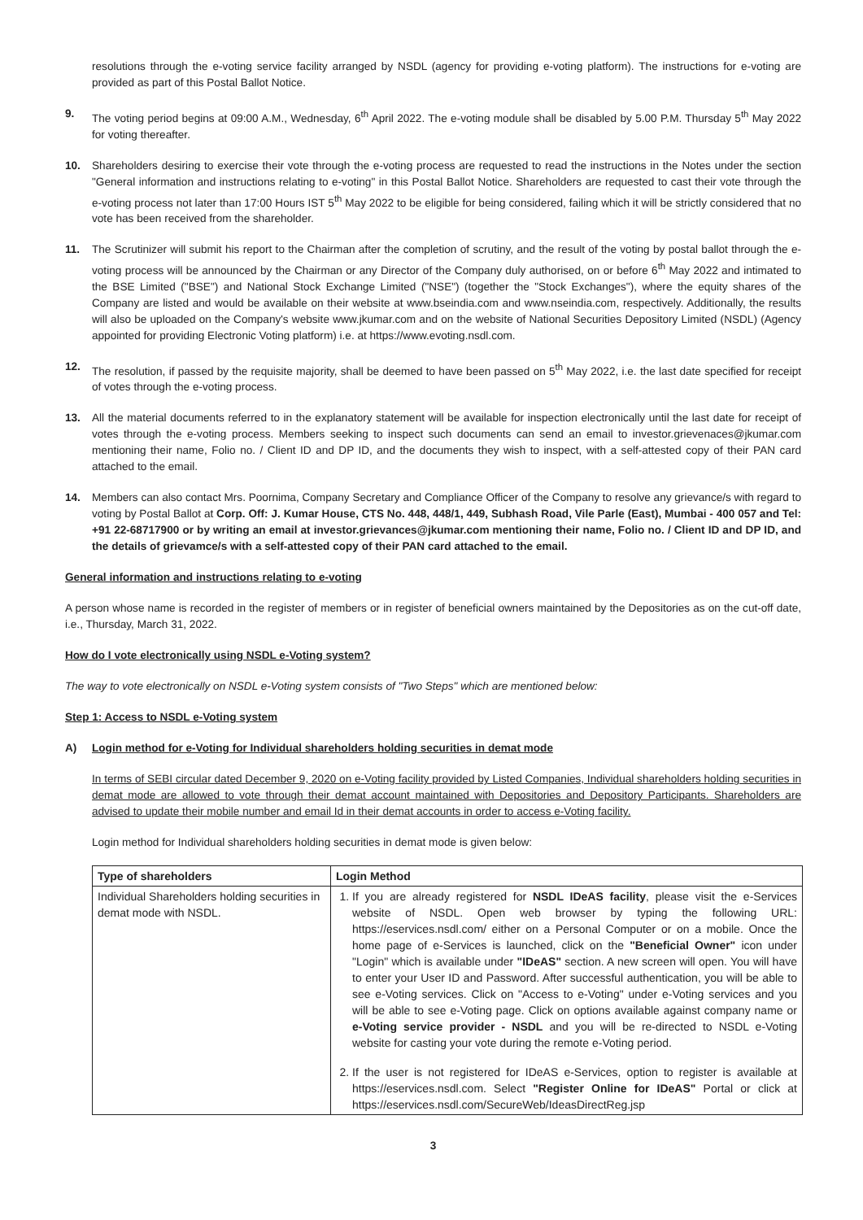resolutions through the e-voting service facility arranged by NSDL (agency for providing e-voting platform). The instructions for e-voting are provided as part of this Postal Ballot Notice.
9. The voting period begins at 09:00 A.M., Wednesday, 6<sup>th</sup> April 2022. The e-voting module shall be disabled by 5.00 P.M. Thursday 5<sup>th</sup> May 2022 for voting thereafter.
10. Shareholders desiring to exercise their vote through the e-voting process are requested to read the instructions in the Notes under the section "General information and instructions relating to e-voting" in this Postal Ballot Notice. Shareholders are requested to cast their vote through the e-voting process not later than 17:00 Hours IST 5<sup>th</sup> May 2022 to be eligible for being considered, failing which it will be strictly considered that no vote has been received from the shareholder.
11. The Scrutinizer will submit his report to the Chairman after the completion of scrutiny, and the result of the voting by postal ballot through the e-voting process will be announced by the Chairman or any Director of the Company duly authorised, on or before 6<sup>th</sup> May 2022 and intimated to the BSE Limited ("BSE") and National Stock Exchange Limited ("NSE") (together the "Stock Exchanges"), where the equity shares of the Company are listed and would be available on their website at www.bseindia.com and www.nseindia.com, respectively. Additionally, the results will also be uploaded on the Company's website www.jkumar.com and on the website of National Securities Depository Limited (NSDL) (Agency appointed for providing Electronic Voting platform) i.e. at https://www.evoting.nsdl.com.
12. The resolution, if passed by the requisite majority, shall be deemed to have been passed on 5<sup>th</sup> May 2022, i.e. the last date specified for receipt of votes through the e-voting process.
13. All the material documents referred to in the explanatory statement will be available for inspection electronically until the last date for receipt of votes through the e-voting process. Members seeking to inspect such documents can send an email to investor.grievenaces@jkumar.com mentioning their name, Folio no. / Client ID and DP ID, and the documents they wish to inspect, with a self-attested copy of their PAN card attached to the email.
14. Members can also contact Mrs. Poornima, Company Secretary and Compliance Officer of the Company to resolve any grievance/s with regard to voting by Postal Ballot at Corp. Off: J. Kumar House, CTS No. 448, 448/1, 449, Subhash Road, Vile Parle (East), Mumbai - 400 057 and Tel: +91 22-68717900 or by writing an email at investor.grievances@jkumar.com mentioning their name, Folio no. / Client ID and DP ID, and the details of grievamce/s with a self-attested copy of their PAN card attached to the email.
General information and instructions relating to e-voting
A person whose name is recorded in the register of members or in register of beneficial owners maintained by the Depositories as on the cut-off date, i.e., Thursday, March 31, 2022.
How do I vote electronically using NSDL e-Voting system?
The way to vote electronically on NSDL e-Voting system consists of "Two Steps" which are mentioned below:
Step 1: Access to NSDL e-Voting system
A) Login method for e-Voting for Individual shareholders holding securities in demat mode
In terms of SEBI circular dated December 9, 2020 on e-Voting facility provided by Listed Companies, Individual shareholders holding securities in demat mode are allowed to vote through their demat account maintained with Depositories and Depository Participants. Shareholders are advised to update their mobile number and email Id in their demat accounts in order to access e-Voting facility.
Login method for Individual shareholders holding securities in demat mode is given below:
| Type of shareholders | Login Method |
| --- | --- |
| Individual Shareholders holding securities in demat mode with NSDL. | 1. If you are already registered for NSDL IDeAS facility , please visit the e-Services website of NSDL. Open web browser by typing the following URL: https://eservices.nsdl.com/ either on a Personal Computer or on a mobile. Once the home page of e-Services is launched, click on the "Beneficial Owner" icon under "Login" which is available under "IDeAS" section. A new screen will open. You will have to enter your User ID and Password. After successful authentication, you will be able to see e-Voting services. Click on "Access to e-Voting" under e-Voting services and you will be able to see e-Voting page. Click on options available against company name or e-Voting service provider - NSDL and you will be re-directed to NSDL e-Voting website for casting your vote during the remote e-Voting period. 2. If the user is not registered for IDeAS e-Services, option to register is available at https://eservices.nsdl.com. Select "Register Online for IDeAS" Portal or click at https://eservices.nsdl.com/SecureWeb/IdeasDirectReg.jsp |
3